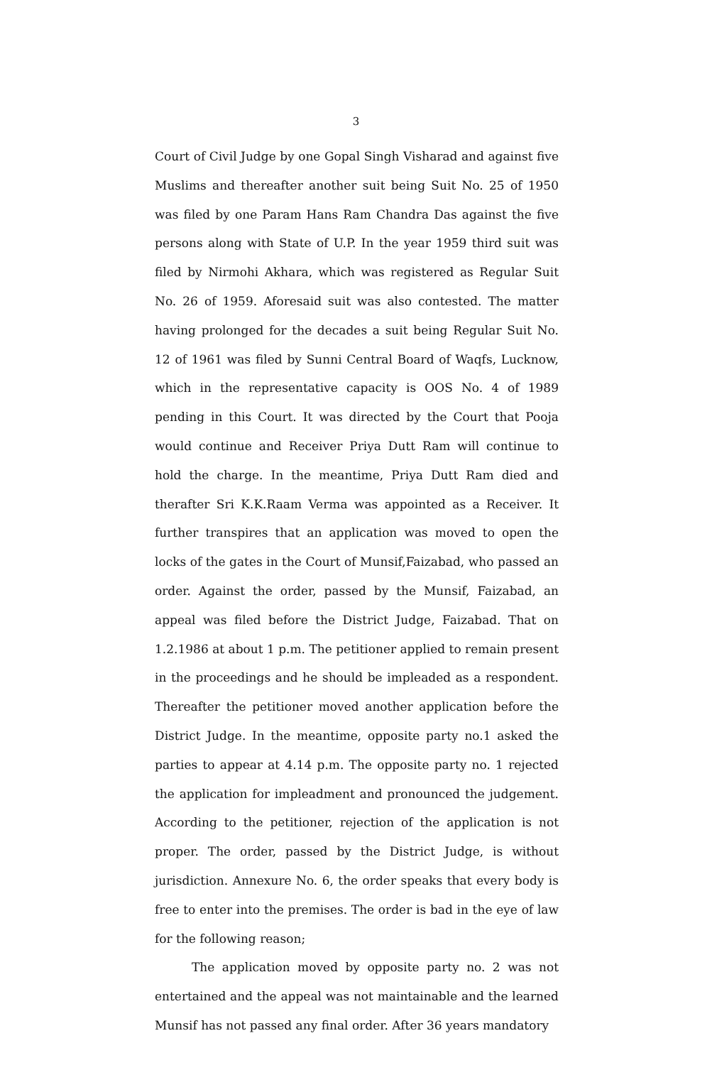3
Court of Civil Judge by one Gopal Singh Visharad and against five Muslims and thereafter another suit being Suit No. 25 of 1950 was filed by one Param Hans Ram Chandra Das against the five persons along with State of U.P. In the year 1959 third suit was filed by Nirmohi Akhara, which was registered as Regular Suit No. 26 of 1959. Aforesaid suit was also contested. The matter having prolonged for the decades a suit being Regular Suit No. 12 of 1961 was filed by Sunni Central Board of Waqfs, Lucknow, which in the representative capacity is OOS No. 4 of 1989 pending in this Court. It was directed by the Court that Pooja would continue and Receiver Priya Dutt Ram will continue to hold the charge. In the meantime, Priya Dutt Ram died and therafter Sri K.K.Raam Verma was appointed as a Receiver. It further transpires that an application was moved to open the locks of the gates in the Court of Munsif,Faizabad, who passed an order. Against the order, passed by the Munsif, Faizabad, an appeal was filed before the District Judge, Faizabad. That on 1.2.1986 at about 1 p.m. The petitioner applied to remain present in the proceedings and he should be impleaded as a respondent. Thereafter the petitioner moved another application before the District Judge. In the meantime, opposite party no.1 asked the parties to appear at 4.14 p.m. The opposite party no. 1 rejected the application for impleadment and pronounced the judgement. According to the petitioner, rejection of the application is not proper. The order, passed by the District Judge, is without jurisdiction. Annexure No. 6, the order speaks that every body is free to enter into the premises. The order is bad in the eye of law for the following reason;
The application moved by opposite party no. 2 was not entertained and the appeal was not maintainable and the learned Munsif has not passed any final order. After 36 years mandatory